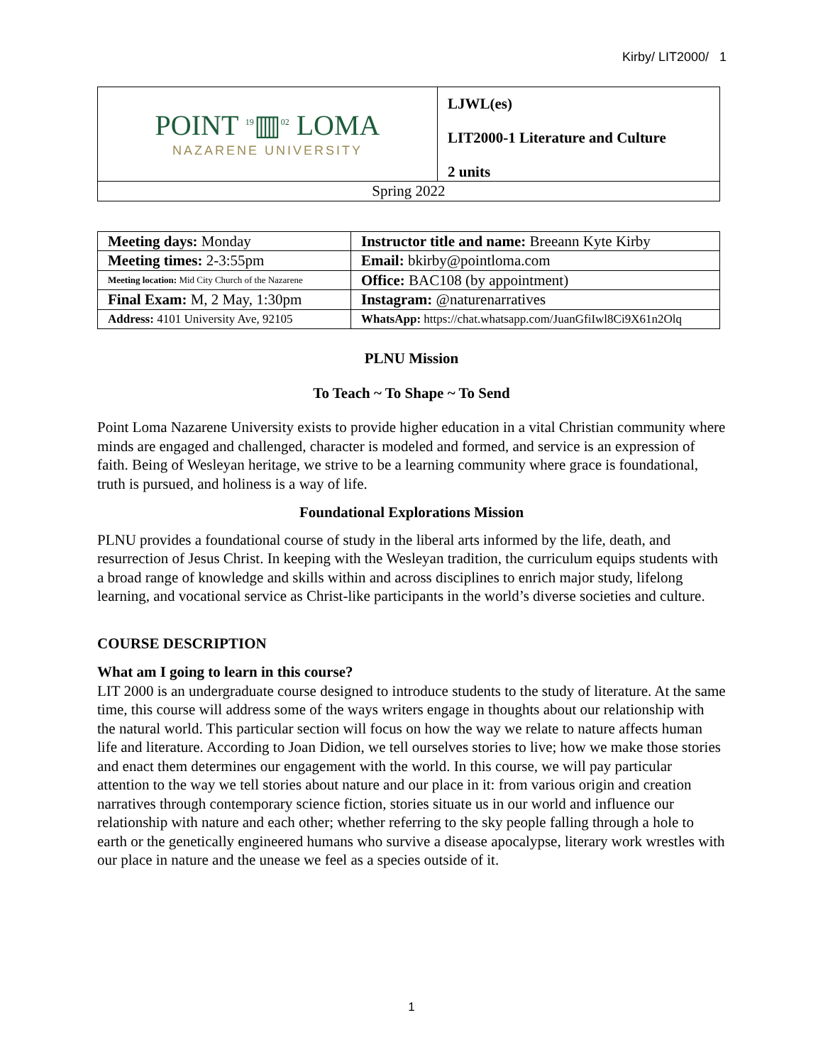Kirby/ LIT2000/ 1
| POINT <sup>19</sup>▥<sup>02</sup> LOMA NAZARENE UNIVERSITY | LJWL(es) |
| | LIT2000-1 Literature and Culture |
| | 2 units |
| Spring 2022 | |
| Meeting days: Monday | Instructor title and name: Breeann Kyte Kirby |
| Meeting times: 2-3:55pm | Email: bkirby@pointloma.com |
| Meeting location: Mid City Church of the Nazarene | Office: BAC108 (by appointment) |
| Final Exam: M, 2 May, 1:30pm | Instagram: @naturenarratives |
| Address: 4101 University Ave, 92105 | WhatsApp: https://chat.whatsapp.com/JuanGfiIwl8Ci9X61n2Olq |
PLNU Mission
To Teach ~ To Shape ~ To Send
Point Loma Nazarene University exists to provide higher education in a vital Christian community where minds are engaged and challenged, character is modeled and formed, and service is an expression of faith. Being of Wesleyan heritage, we strive to be a learning community where grace is foundational, truth is pursued, and holiness is a way of life.
Foundational Explorations Mission
PLNU provides a foundational course of study in the liberal arts informed by the life, death, and resurrection of Jesus Christ. In keeping with the Wesleyan tradition, the curriculum equips students with a broad range of knowledge and skills within and across disciplines to enrich major study, lifelong learning, and vocational service as Christ-like participants in the world’s diverse societies and culture.
COURSE DESCRIPTION
What am I going to learn in this course?
LIT 2000 is an undergraduate course designed to introduce students to the study of literature. At the same time, this course will address some of the ways writers engage in thoughts about our relationship with the natural world. This particular section will focus on how the way we relate to nature affects human life and literature. According to Joan Didion, we tell ourselves stories to live; how we make those stories and enact them determines our engagement with the world. In this course, we will pay particular attention to the way we tell stories about nature and our place in it: from various origin and creation narratives through contemporary science fiction, stories situate us in our world and influence our relationship with nature and each other; whether referring to the sky people falling through a hole to earth or the genetically engineered humans who survive a disease apocalypse, literary work wrestles with our place in nature and the unease we feel as a species outside of it.
1